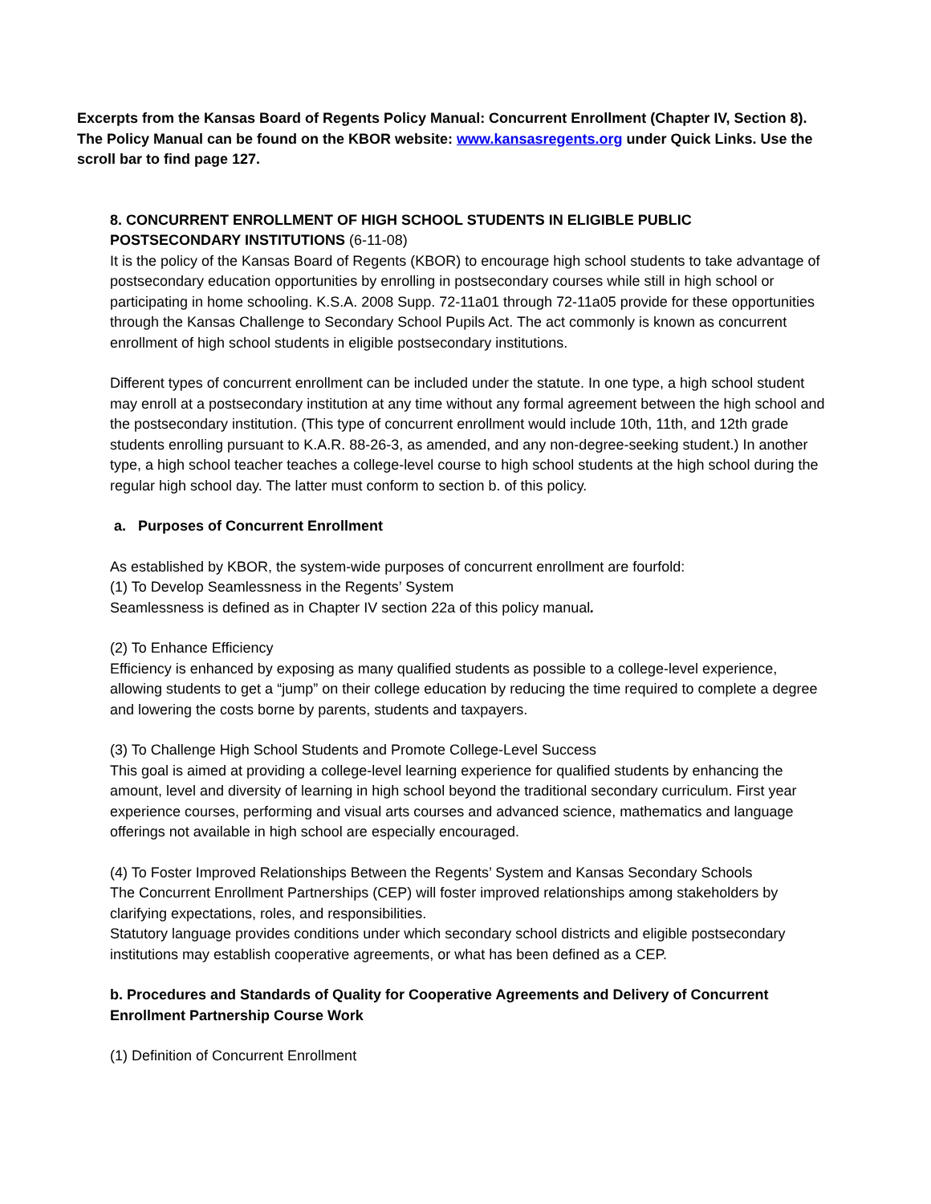Excerpts from the Kansas Board of Regents Policy Manual: Concurrent Enrollment (Chapter IV, Section 8). The Policy Manual can be found on the KBOR website: www.kansasregents.org under Quick Links. Use the scroll bar to find page 127.
8. CONCURRENT ENROLLMENT OF HIGH SCHOOL STUDENTS IN ELIGIBLE PUBLIC
POSTSECONDARY INSTITUTIONS (6-11-08)
It is the policy of the Kansas Board of Regents (KBOR) to encourage high school students to take advantage of postsecondary education opportunities by enrolling in postsecondary courses while still in high school or participating in home schooling. K.S.A. 2008 Supp. 72-11a01 through 72-11a05 provide for these opportunities through the Kansas Challenge to Secondary School Pupils Act. The act commonly is known as concurrent enrollment of high school students in eligible postsecondary institutions.
Different types of concurrent enrollment can be included under the statute. In one type, a high school student may enroll at a postsecondary institution at any time without any formal agreement between the high school and the postsecondary institution. (This type of concurrent enrollment would include 10th, 11th, and 12th grade students enrolling pursuant to K.A.R. 88-26-3, as amended, and any non-degree-seeking student.) In another type, a high school teacher teaches a college-level course to high school students at the high school during the regular high school day. The latter must conform to section b. of this policy.
a. Purposes of Concurrent Enrollment
As established by KBOR, the system-wide purposes of concurrent enrollment are fourfold:
(1) To Develop Seamlessness in the Regents’ System
Seamlessness is defined as in Chapter IV section 22a of this policy manual.
(2) To Enhance Efficiency
Efficiency is enhanced by exposing as many qualified students as possible to a college-level experience, allowing students to get a “jump” on their college education by reducing the time required to complete a degree and lowering the costs borne by parents, students and taxpayers.
(3) To Challenge High School Students and Promote College-Level Success
This goal is aimed at providing a college-level learning experience for qualified students by enhancing the amount, level and diversity of learning in high school beyond the traditional secondary curriculum. First year experience courses, performing and visual arts courses and advanced science, mathematics and language offerings not available in high school are especially encouraged.
(4) To Foster Improved Relationships Between the Regents’ System and Kansas Secondary Schools
The Concurrent Enrollment Partnerships (CEP) will foster improved relationships among stakeholders by clarifying expectations, roles, and responsibilities.
Statutory language provides conditions under which secondary school districts and eligible postsecondary institutions may establish cooperative agreements, or what has been defined as a CEP.
b. Procedures and Standards of Quality for Cooperative Agreements and Delivery of Concurrent Enrollment Partnership Course Work
(1) Definition of Concurrent Enrollment